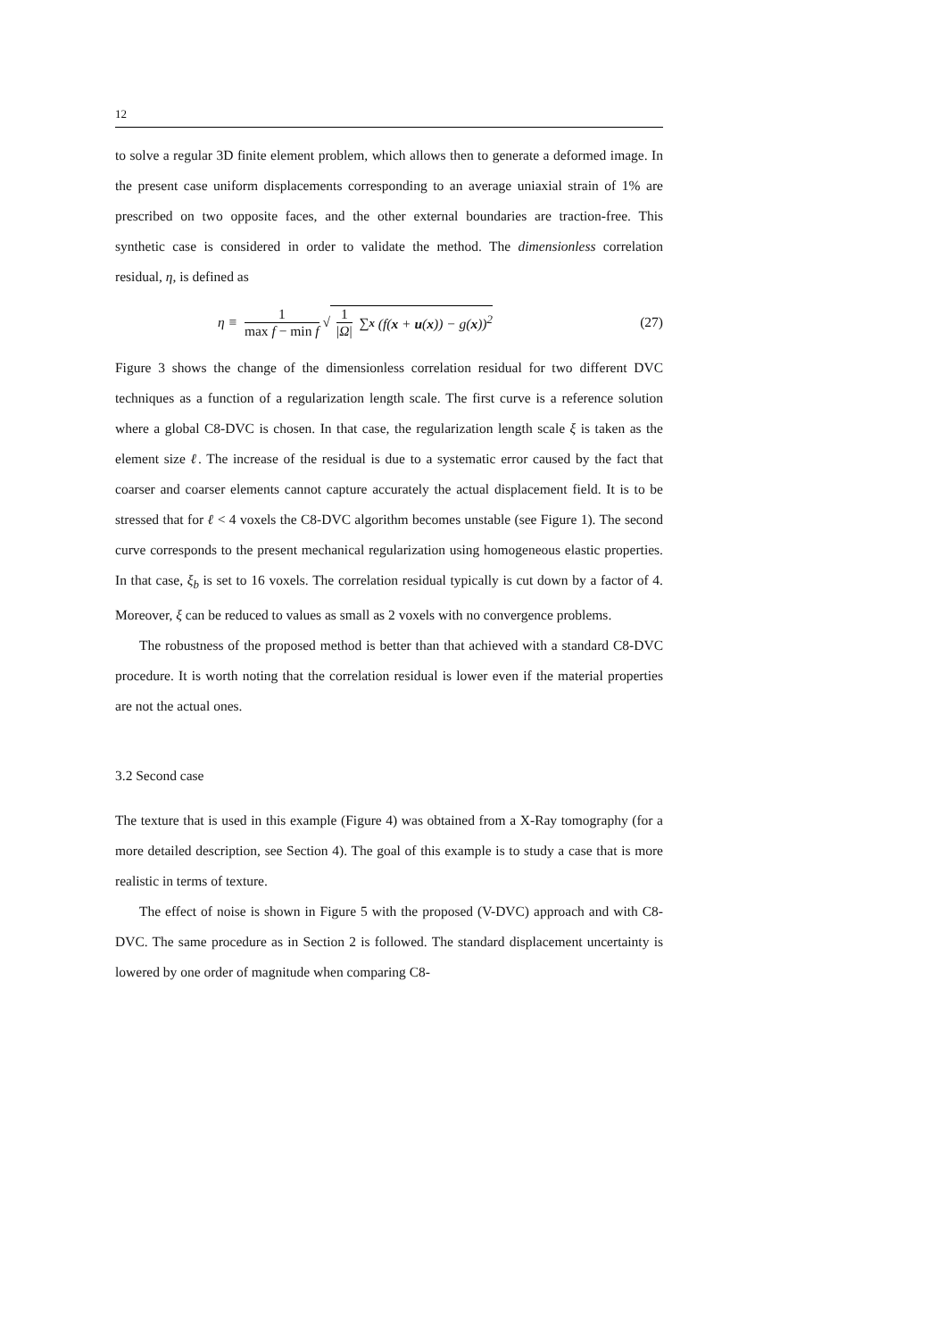12
to solve a regular 3D finite element problem, which allows then to generate a deformed image. In the present case uniform displacements corresponding to an average uniaxial strain of 1% are prescribed on two opposite faces, and the other external boundaries are traction-free. This synthetic case is considered in order to validate the method. The dimensionless correlation residual, η, is defined as
η ≡ 1 max f − min f √ 1 |Ω| ∑<sub>x</sub> (f(x + u(x)) − g(x))<sup>2</sup>
(27)
Figure 3 shows the change of the dimensionless correlation residual for two different DVC techniques as a function of a regularization length scale. The first curve is a reference solution where a global C8-DVC is chosen. In that case, the regularization length scale ξ is taken as the element size ℓ. The increase of the residual is due to a systematic error caused by the fact that coarser and coarser elements cannot capture accurately the actual displacement field. It is to be stressed that for ℓ < 4 voxels the C8-DVC algorithm becomes unstable (see Figure 1). The second curve corresponds to the present mechanical regularization using homogeneous elastic properties. In that case, ξ<sub>b</sub> is set to 16 voxels. The correlation residual typically is cut down by a factor of 4. Moreover, ξ can be reduced to values as small as 2 voxels with no convergence problems.
The robustness of the proposed method is better than that achieved with a standard C8-DVC procedure. It is worth noting that the correlation residual is lower even if the material properties are not the actual ones.
3.2 Second case
The texture that is used in this example (Figure 4) was obtained from a X-Ray tomography (for a more detailed description, see Section 4). The goal of this example is to study a case that is more realistic in terms of texture.
The effect of noise is shown in Figure 5 with the proposed (V-DVC) approach and with C8-DVC. The same procedure as in Section 2 is followed. The standard displacement uncertainty is lowered by one order of magnitude when comparing C8-